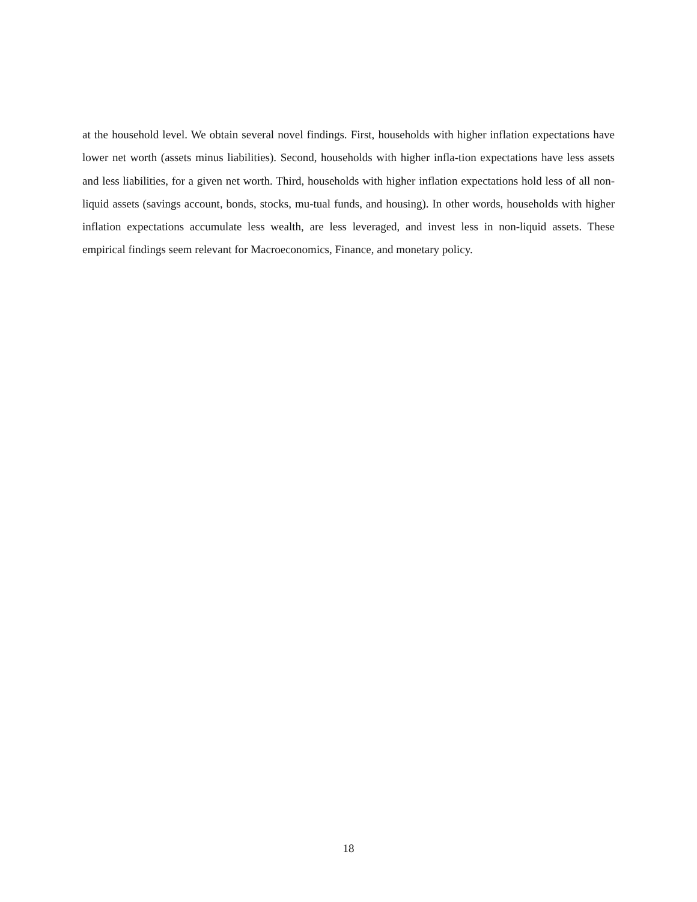at the household level. We obtain several novel findings. First, households with higher inflation expectations have lower net worth (assets minus liabilities). Second, households with higher infla-tion expectations have less assets and less liabilities, for a given net worth. Third, households with higher inflation expectations hold less of all non-liquid assets (savings account, bonds, stocks, mu-tual funds, and housing). In other words, households with higher inflation expectations accumulate less wealth, are less leveraged, and invest less in non-liquid assets. These empirical findings seem relevant for Macroeconomics, Finance, and monetary policy.
18